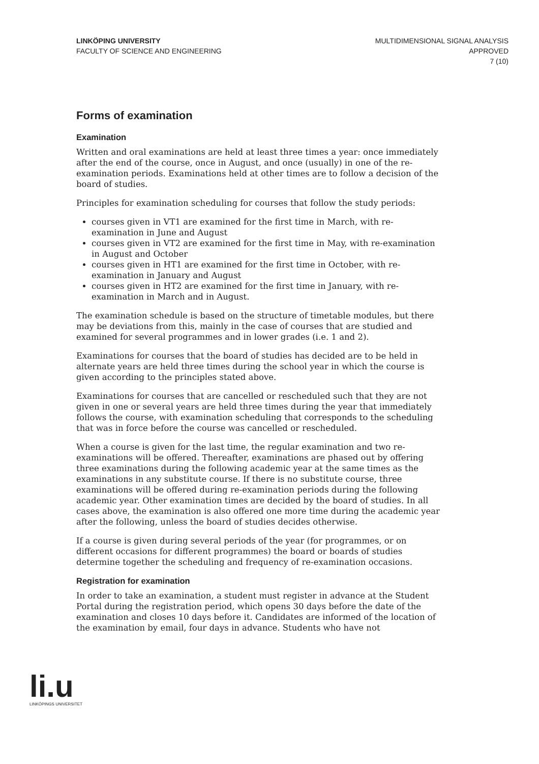LINKÖPING UNIVERSITY
FACULTY OF SCIENCE AND ENGINEERING
MULTIDIMENSIONAL SIGNAL ANALYSIS
APPROVED
7 (10)
Forms of examination
Examination
Written and oral examinations are held at least three times a year: once immediately after the end of the course, once in August, and once (usually) in one of the re-examination periods. Examinations held at other times are to follow a decision of the board of studies.
Principles for examination scheduling for courses that follow the study periods:
courses given in VT1 are examined for the first time in March, with re-examination in June and August
courses given in VT2 are examined for the first time in May, with re-examination in August and October
courses given in HT1 are examined for the first time in October, with re-examination in January and August
courses given in HT2 are examined for the first time in January, with re-examination in March and in August.
The examination schedule is based on the structure of timetable modules, but there may be deviations from this, mainly in the case of courses that are studied and examined for several programmes and in lower grades (i.e. 1 and 2).
Examinations for courses that the board of studies has decided are to be held in alternate years are held three times during the school year in which the course is given according to the principles stated above.
Examinations for courses that are cancelled or rescheduled such that they are not given in one or several years are held three times during the year that immediately follows the course, with examination scheduling that corresponds to the scheduling that was in force before the course was cancelled or rescheduled.
When a course is given for the last time, the regular examination and two re-examinations will be offered. Thereafter, examinations are phased out by offering three examinations during the following academic year at the same times as the examinations in any substitute course. If there is no substitute course, three examinations will be offered during re-examination periods during the following academic year. Other examination times are decided by the board of studies. In all cases above, the examination is also offered one more time during the academic year after the following, unless the board of studies decides otherwise.
If a course is given during several periods of the year (for programmes, or on different occasions for different programmes) the board or boards of studies determine together the scheduling and frequency of re-examination occasions.
Registration for examination
In order to take an examination, a student must register in advance at the Student Portal during the registration period, which opens 30 days before the date of the examination and closes 10 days before it. Candidates are informed of the location of the examination by email, four days in advance. Students who have not
li.u
LINKÖPINGS UNIVERSITET